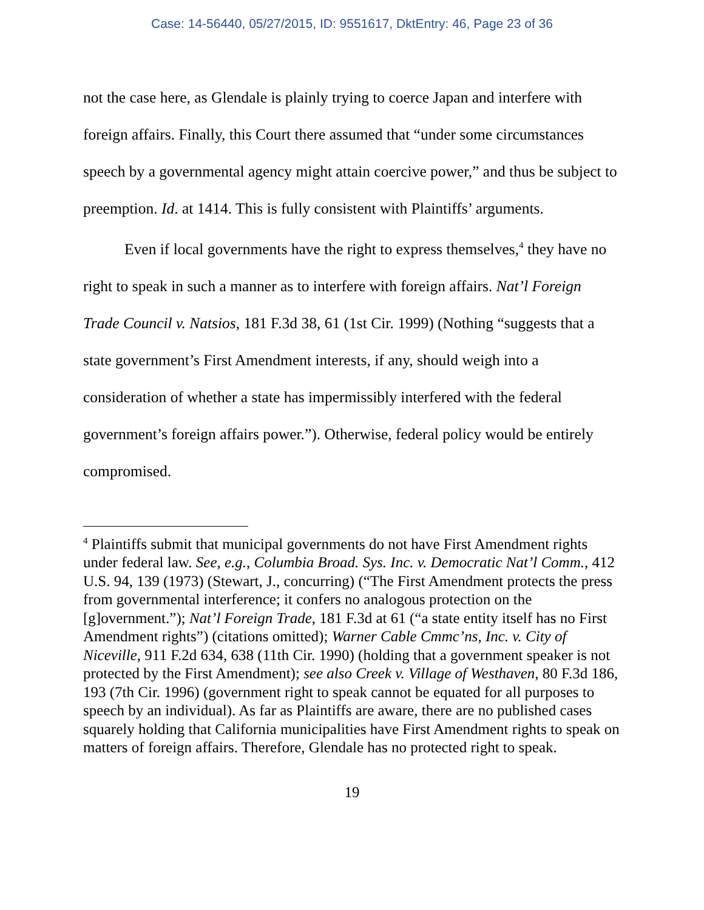Case: 14-56440, 05/27/2015, ID: 9551617, DktEntry: 46, Page 23 of 36
not the case here, as Glendale is plainly trying to coerce Japan and interfere with foreign affairs. Finally, this Court there assumed that “under some circumstances speech by a governmental agency might attain coercive power,” and thus be subject to preemption. Id. at 1414. This is fully consistent with Plaintiffs’ arguments.
Even if local governments have the right to express themselves,<sup>4</sup> they have no right to speak in such a manner as to interfere with foreign affairs. Nat’l Foreign Trade Council v. Natsios, 181 F.3d 38, 61 (1st Cir. 1999) (Nothing “suggests that a state government’s First Amendment interests, if any, should weigh into a consideration of whether a state has impermissibly interfered with the federal government’s foreign affairs power.”). Otherwise, federal policy would be entirely compromised.
<sup>4</sup> Plaintiffs submit that municipal governments do not have First Amendment rights under federal law. See, e.g., Columbia Broad. Sys. Inc. v. Democratic Nat’l Comm., 412 U.S. 94, 139 (1973) (Stewart, J., concurring) (“The First Amendment protects the press from governmental interference; it confers no analogous protection on the [g]overnment.”); Nat’l Foreign Trade, 181 F.3d at 61 (“a state entity itself has no First Amendment rights”) (citations omitted); Warner Cable Cmmc’ns, Inc. v. City of Niceville, 911 F.2d 634, 638 (11th Cir. 1990) (holding that a government speaker is not protected by the First Amendment); see also Creek v. Village of Westhaven, 80 F.3d 186, 193 (7th Cir. 1996) (government right to speak cannot be equated for all purposes to speech by an individual). As far as Plaintiffs are aware, there are no published cases squarely holding that California municipalities have First Amendment rights to speak on matters of foreign affairs. Therefore, Glendale has no protected right to speak.
19